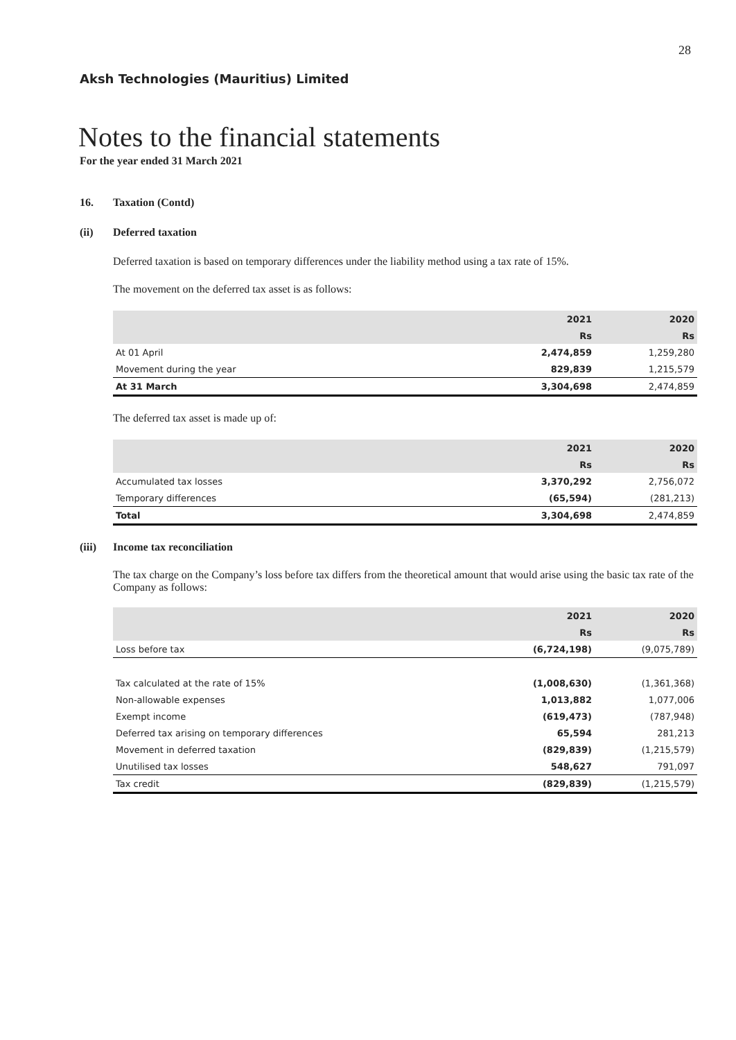28
Aksh Technologies (Mauritius) Limited
Notes to the financial statements
For the year ended 31 March 2021
16. Taxation (Contd)
(ii) Deferred taxation
Deferred taxation is based on temporary differences under the liability method using a tax rate of 15%.
The movement on the deferred tax asset is as follows:
| | 2021 | 2020 |
| --- | --- | --- |
| | Rs | Rs |
| At 01 April | 2,474,859 | 1,259,280 |
| Movement during the year | 829,839 | 1,215,579 |
| At 31 March | 3,304,698 | 2,474,859 |
The deferred tax asset is made up of:
| | 2021 | 2020 |
| --- | --- | --- |
| | Rs | Rs |
| Accumulated tax losses | 3,370,292 | 2,756,072 |
| Temporary differences | (65,594) | (281,213) |
| Total | 3,304,698 | 2,474,859 |
(iii) Income tax reconciliation
The tax charge on the Company’s loss before tax differs from the theoretical amount that would arise using the basic tax rate of the Company as follows:
| | 2021 | 2020 |
| --- | --- | --- |
| | Rs | Rs |
| Loss before tax | (6,724,198) | (9,075,789) |
| Tax calculated at the rate of 15% | (1,008,630) | (1,361,368) |
| Non-allowable expenses | 1,013,882 | 1,077,006 |
| Exempt income | (619,473) | (787,948) |
| Deferred tax arising on temporary differences | 65,594 | 281,213 |
| Movement in deferred taxation | (829,839) | (1,215,579) |
| Unutilised tax losses | 548,627 | 791,097 |
| Tax credit | (829,839) | (1,215,579) |